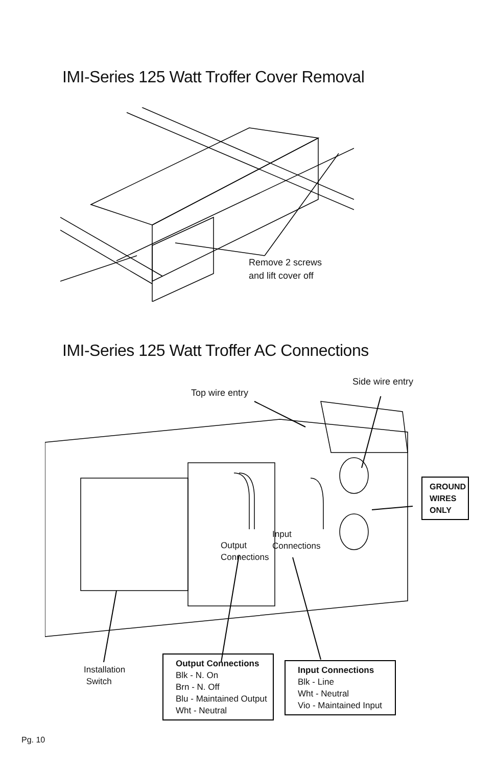IMI-Series 125 Watt Troffer Cover Removal
Remove 2 screws
and lift cover off
IMI-Series 125 Watt Troffer AC Connections
Top wire entry
Side wire entry
GROUND WIRES ONLY
Output
Connections
Input
Connections
Installation
Switch
Output Connections
Blk - N. On
Brn - N. Off
Blu - Maintained Output
Wht - Neutral
Input Connections
Blk - Line
Wht - Neutral
Vio - Maintained Input
Pg. 10